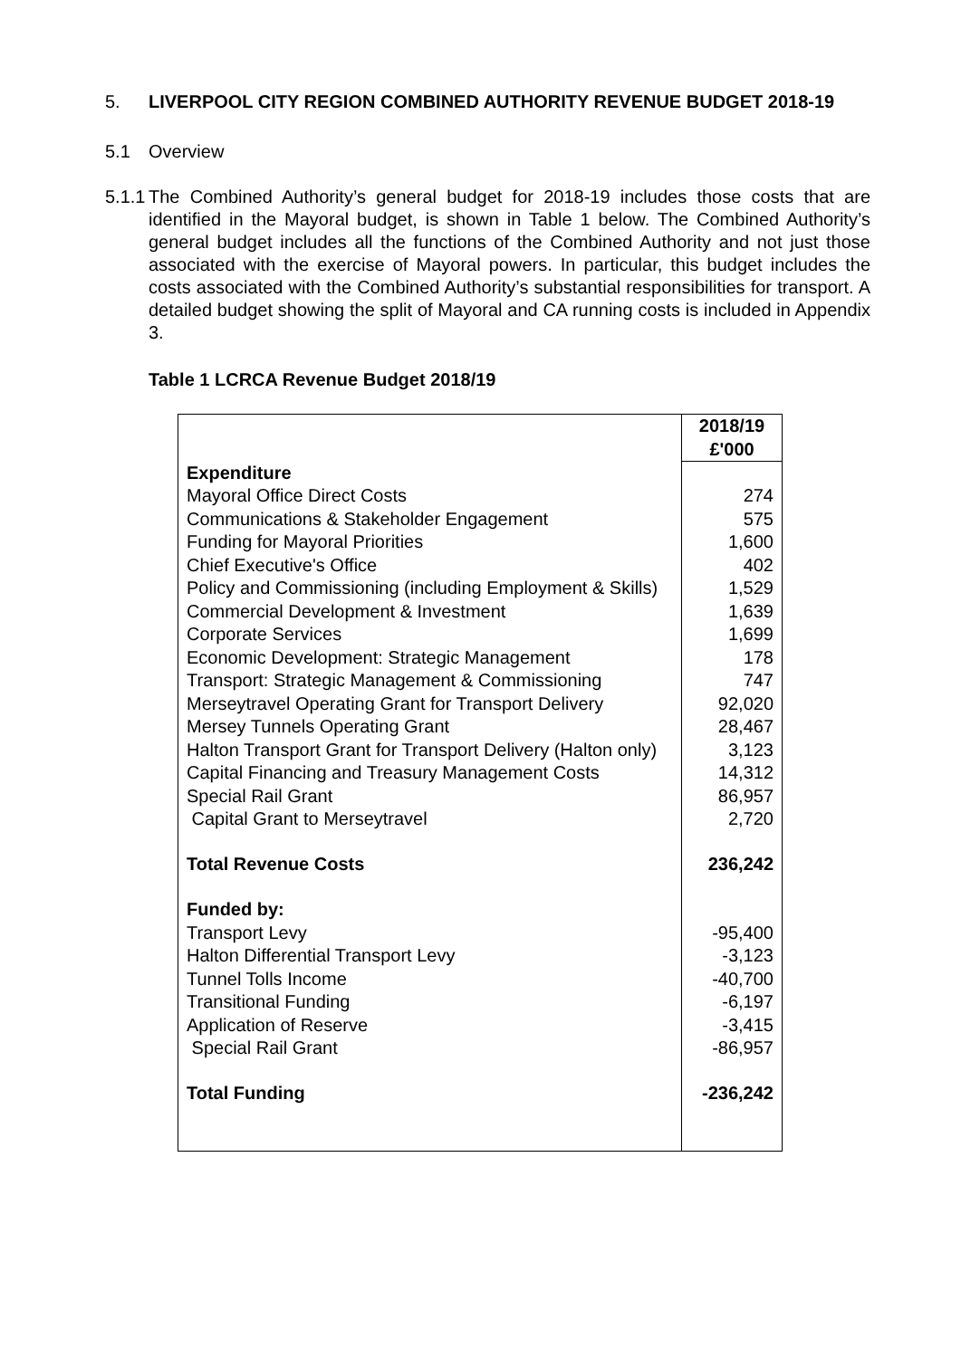5. LIVERPOOL CITY REGION COMBINED AUTHORITY REVENUE BUDGET 2018-19
5.1 Overview
5.1.1
The Combined Authority’s general budget for 2018-19 includes those costs that are identified in the Mayoral budget, is shown in Table 1 below. The Combined Authority’s general budget includes all the functions of the Combined Authority and not just those associated with the exercise of Mayoral powers. In particular, this budget includes the costs associated with the Combined Authority’s substantial responsibilities for transport. A detailed budget showing the split of Mayoral and CA running costs is included in Appendix 3.
Table 1 LCRCA Revenue Budget 2018/19
| | 2018/19 £'000 |
| --- | --- |
| Expenditure | |
| Mayoral Office Direct Costs | 274 |
| Communications & Stakeholder Engagement | 575 |
| Funding for Mayoral Priorities | 1,600 |
| Chief Executive's Office | 402 |
| Policy and Commissioning (including Employment & Skills) | 1,529 |
| Commercial Development & Investment | 1,639 |
| Corporate Services | 1,699 |
| Economic Development: Strategic Management | 178 |
| Transport: Strategic Management & Commissioning | 747 |
| Merseytravel Operating Grant for Transport Delivery | 92,020 |
| Mersey Tunnels Operating Grant | 28,467 |
| Halton Transport Grant for Transport Delivery (Halton only) | 3,123 |
| Capital Financing and Treasury Management Costs | 14,312 |
| Special Rail Grant | 86,957 |
| Capital Grant to Merseytravel | 2,720 |
| Total Revenue Costs | 236,242 |
| Funded by: | |
| Transport Levy | -95,400 |
| Halton Differential Transport Levy | -3,123 |
| Tunnel Tolls Income | -40,700 |
| Transitional Funding | -6,197 |
| Application of Reserve | -3,415 |
| Special Rail Grant | -86,957 |
| Total Funding | -236,242 |